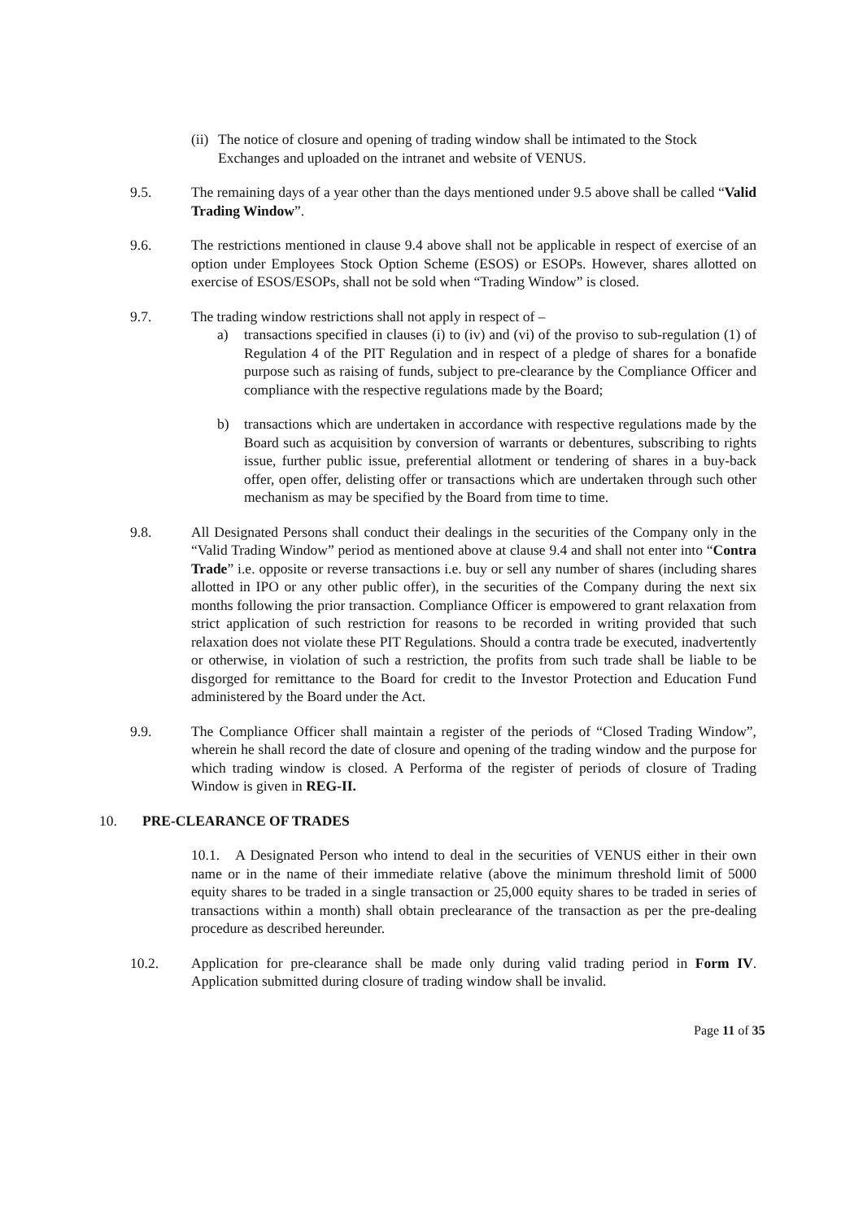(ii)
The notice of closure and opening of trading window shall be intimated to the Stock Exchanges and uploaded on the intranet and website of VENUS.
9.5. The remaining days of a year other than the days mentioned under 9.5 above shall be called “Valid Trading Window”.
9.6. The restrictions mentioned in clause 9.4 above shall not be applicable in respect of exercise of an option under Employees Stock Option Scheme (ESOS) or ESOPs. However, shares allotted on exercise of ESOS/ESOPs, shall not be sold when “Trading Window” is closed.
9.7. The trading window restrictions shall not apply in respect of –
a) transactions specified in clauses (i) to (iv) and (vi) of the proviso to sub-regulation (1) of Regulation 4 of the PIT Regulation and in respect of a pledge of shares for a bonafide purpose such as raising of funds, subject to pre-clearance by the Compliance Officer and compliance with the respective regulations made by the Board;
b) transactions which are undertaken in accordance with respective regulations made by the Board such as acquisition by conversion of warrants or debentures, subscribing to rights issue, further public issue, preferential allotment or tendering of shares in a buy-back offer, open offer, delisting offer or transactions which are undertaken through such other mechanism as may be specified by the Board from time to time.
9.8. All Designated Persons shall conduct their dealings in the securities of the Company only in the “Valid Trading Window” period as mentioned above at clause 9.4 and shall not enter into “Contra Trade” i.e. opposite or reverse transactions i.e. buy or sell any number of shares (including shares allotted in IPO or any other public offer), in the securities of the Company during the next six months following the prior transaction. Compliance Officer is empowered to grant relaxation from strict application of such restriction for reasons to be recorded in writing provided that such relaxation does not violate these PIT Regulations. Should a contra trade be executed, inadvertently or otherwise, in violation of such a restriction, the profits from such trade shall be liable to be disgorged for remittance to the Board for credit to the Investor Protection and Education Fund administered by the Board under the Act.
9.9. The Compliance Officer shall maintain a register of the periods of “Closed Trading Window”, wherein he shall record the date of closure and opening of the trading window and the purpose for which trading window is closed. A Performa of the register of periods of closure of Trading Window is given in REG-II.
10. PRE-CLEARANCE OF TRADES
10.1. A Designated Person who intend to deal in the securities of VENUS either in their own name or in the name of their immediate relative (above the minimum threshold limit of 5000 equity shares to be traded in a single transaction or 25,000 equity shares to be traded in series of transactions within a month) shall obtain preclearance of the transaction as per the pre-dealing procedure as described hereunder.
10.2. Application for pre-clearance shall be made only during valid trading period in Form IV. Application submitted during closure of trading window shall be invalid.
Page 11 of 35